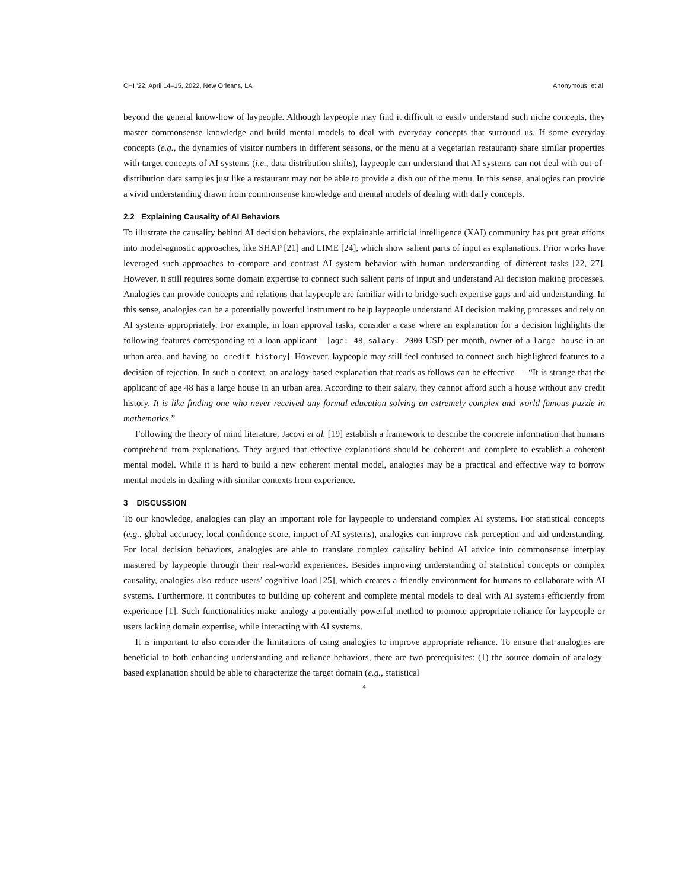CHI ’22, April 14–15, 2022, New Orleans, LA Anonymous, et al.
beyond the general know-how of laypeople. Although laypeople may find it difficult to easily understand such niche concepts, they master commonsense knowledge and build mental models to deal with everyday concepts that surround us. If some everyday concepts (e.g., the dynamics of visitor numbers in different seasons, or the menu at a vegetarian restaurant) share similar properties with target concepts of AI systems (i.e., data distribution shifts), laypeople can understand that AI systems can not deal with out-of-distribution data samples just like a restaurant may not be able to provide a dish out of the menu. In this sense, analogies can provide a vivid understanding drawn from commonsense knowledge and mental models of dealing with daily concepts.
2.2 Explaining Causality of AI Behaviors
To illustrate the causality behind AI decision behaviors, the explainable artificial intelligence (XAI) community has put great efforts into model-agnostic approaches, like SHAP [21] and LIME [24], which show salient parts of input as explanations. Prior works have leveraged such approaches to compare and contrast AI system behavior with human understanding of different tasks [22, 27]. However, it still requires some domain expertise to connect such salient parts of input and understand AI decision making processes. Analogies can provide concepts and relations that laypeople are familiar with to bridge such expertise gaps and aid understanding. In this sense, analogies can be a potentially powerful instrument to help laypeople understand AI decision making processes and rely on AI systems appropriately. For example, in loan approval tasks, consider a case where an explanation for a decision highlights the following features corresponding to a loan applicant – [age: 48, salary: 2000 USD per month, owner of a large house in an urban area, and having no credit history]. However, laypeople may still feel confused to connect such highlighted features to a decision of rejection. In such a context, an analogy-based explanation that reads as follows can be effective — “It is strange that the applicant of age 48 has a large house in an urban area. According to their salary, they cannot afford such a house without any credit history. It is like finding one who never received any formal education solving an extremely complex and world famous puzzle in mathematics.”
Following the theory of mind literature, Jacovi et al. [19] establish a framework to describe the concrete information that humans comprehend from explanations. They argued that effective explanations should be coherent and complete to establish a coherent mental model. While it is hard to build a new coherent mental model, analogies may be a practical and effective way to borrow mental models in dealing with similar contexts from experience.
3 DISCUSSION
To our knowledge, analogies can play an important role for laypeople to understand complex AI systems. For statistical concepts (e.g., global accuracy, local confidence score, impact of AI systems), analogies can improve risk perception and aid understanding. For local decision behaviors, analogies are able to translate complex causality behind AI advice into commonsense interplay mastered by laypeople through their real-world experiences. Besides improving understanding of statistical concepts or complex causality, analogies also reduce users’ cognitive load [25], which creates a friendly environment for humans to collaborate with AI systems. Furthermore, it contributes to building up coherent and complete mental models to deal with AI systems efficiently from experience [1]. Such functionalities make analogy a potentially powerful method to promote appropriate reliance for laypeople or users lacking domain expertise, while interacting with AI systems.
It is important to also consider the limitations of using analogies to improve appropriate reliance. To ensure that analogies are beneficial to both enhancing understanding and reliance behaviors, there are two prerequisites: (1) the source domain of analogy-based explanation should be able to characterize the target domain (e.g., statistical
4